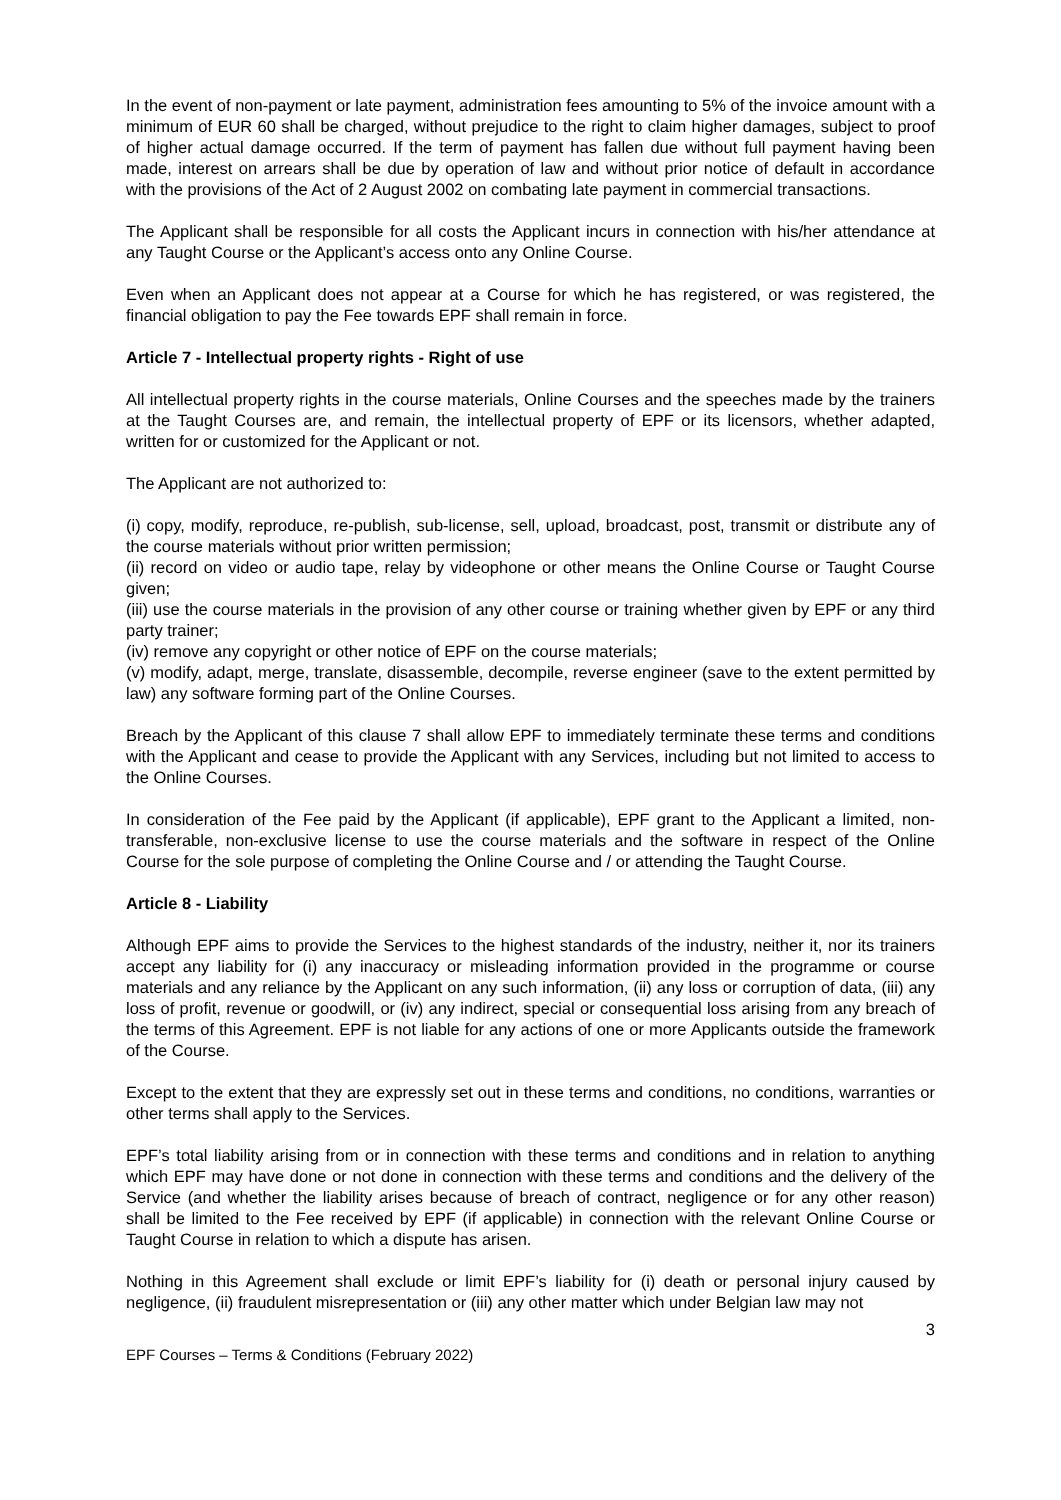In the event of non-payment or late payment, administration fees amounting to 5% of the invoice amount with a minimum of EUR 60 shall be charged, without prejudice to the right to claim higher damages, subject to proof of higher actual damage occurred. If the term of payment has fallen due without full payment having been made, interest on arrears shall be due by operation of law and without prior notice of default in accordance with the provisions of the Act of 2 August 2002 on combating late payment in commercial transactions.
The Applicant shall be responsible for all costs the Applicant incurs in connection with his/her attendance at any Taught Course or the Applicant’s access onto any Online Course.
Even when an Applicant does not appear at a Course for which he has registered, or was registered, the financial obligation to pay the Fee towards EPF shall remain in force.
Article 7 - Intellectual property rights - Right of use
All intellectual property rights in the course materials, Online Courses and the speeches made by the trainers at the Taught Courses are, and remain, the intellectual property of EPF or its licensors, whether adapted, written for or customized for the Applicant or not.
The Applicant are not authorized to:
(i) copy, modify, reproduce, re-publish, sub-license, sell, upload, broadcast, post, transmit or distribute any of the course materials without prior written permission;
(ii) record on video or audio tape, relay by videophone or other means the Online Course or Taught Course given;
(iii) use the course materials in the provision of any other course or training whether given by EPF or any third party trainer;
(iv) remove any copyright or other notice of EPF on the course materials;
(v) modify, adapt, merge, translate, disassemble, decompile, reverse engineer (save to the extent permitted by law) any software forming part of the Online Courses.
Breach by the Applicant of this clause 7 shall allow EPF to immediately terminate these terms and conditions with the Applicant and cease to provide the Applicant with any Services, including but not limited to access to the Online Courses.
In consideration of the Fee paid by the Applicant (if applicable), EPF grant to the Applicant a limited, non-transferable, non-exclusive license to use the course materials and the software in respect of the Online Course for the sole purpose of completing the Online Course and / or attending the Taught Course.
Article 8 - Liability
Although EPF aims to provide the Services to the highest standards of the industry, neither it, nor its trainers accept any liability for (i) any inaccuracy or misleading information provided in the programme or course materials and any reliance by the Applicant on any such information, (ii) any loss or corruption of data, (iii) any loss of profit, revenue or goodwill, or (iv) any indirect, special or consequential loss arising from any breach of the terms of this Agreement. EPF is not liable for any actions of one or more Applicants outside the framework of the Course.
Except to the extent that they are expressly set out in these terms and conditions, no conditions, warranties or other terms shall apply to the Services.
EPF’s total liability arising from or in connection with these terms and conditions and in relation to anything which EPF may have done or not done in connection with these terms and conditions and the delivery of the Service (and whether the liability arises because of breach of contract, negligence or for any other reason) shall be limited to the Fee received by EPF (if applicable) in connection with the relevant Online Course or Taught Course in relation to which a dispute has arisen.
Nothing in this Agreement shall exclude or limit EPF’s liability for (i) death or personal injury caused by negligence, (ii) fraudulent misrepresentation or (iii) any other matter which under Belgian law may not
3
EPF Courses – Terms & Conditions (February 2022)